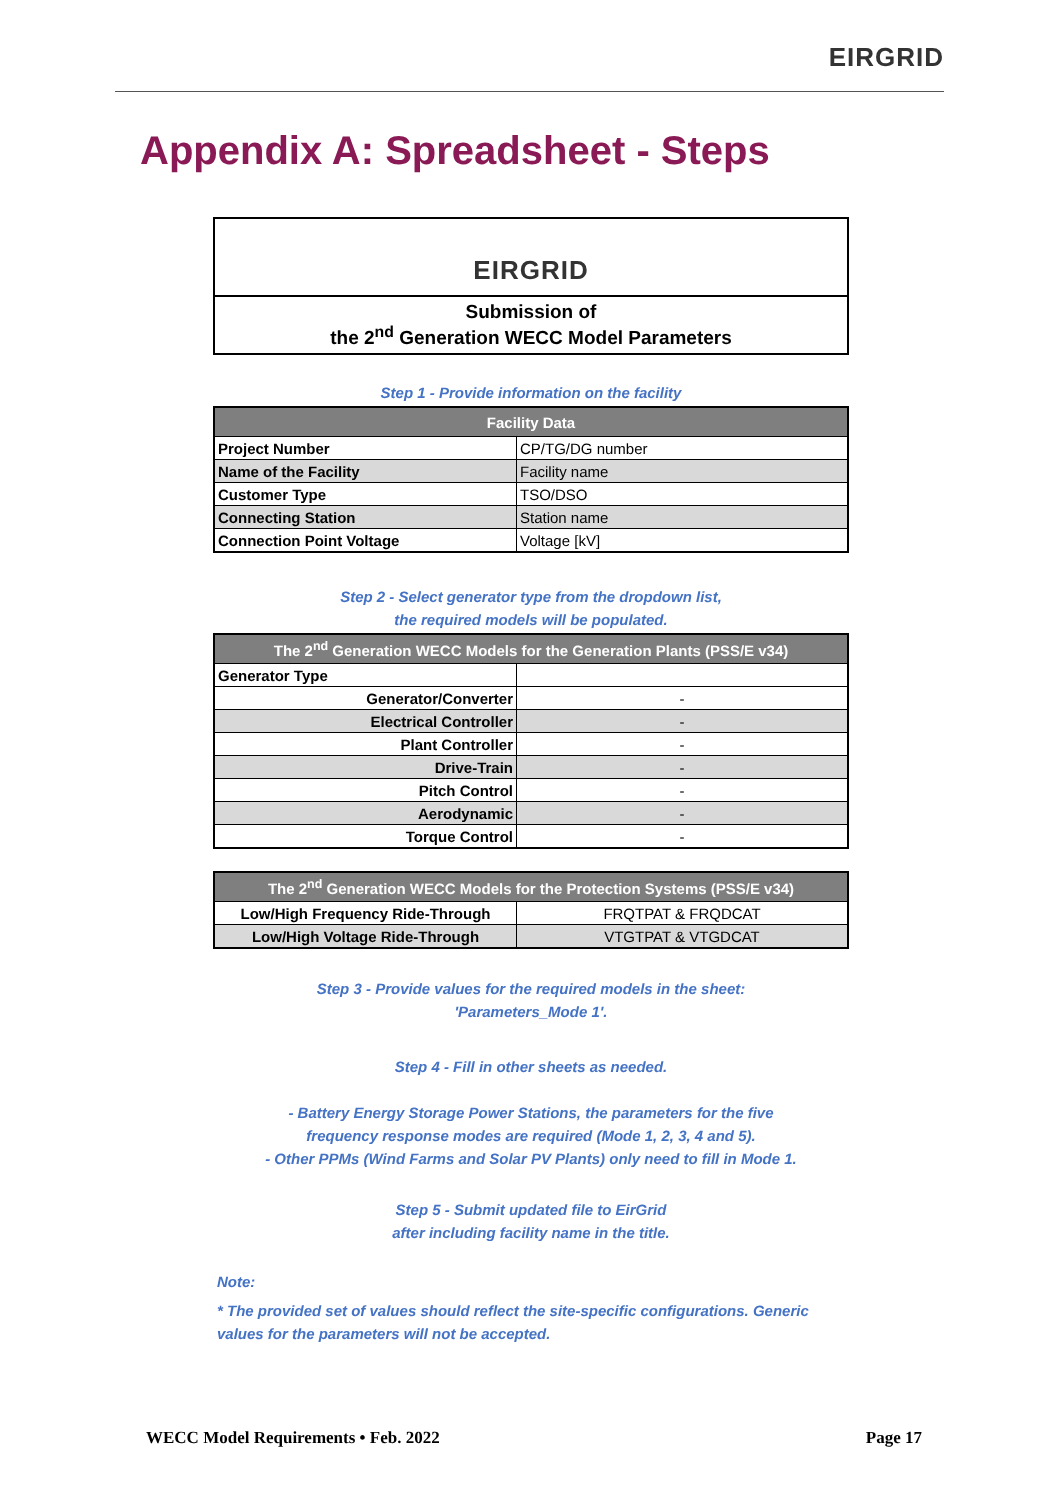EIRGRID
Appendix A: Spreadsheet - Steps
EIRGRID
Submission of
the 2<sup>nd</sup> Generation WECC Model Parameters
Step 1 - Provide information on the facility
| Facility Data | |
| --- | --- |
| Project Number | CP/TG/DG number |
| Name of the Facility | Facility name |
| Customer Type | TSO/DSO |
| Connecting Station | Station name |
| Connection Point Voltage | Voltage [kV] |
Step 2 - Select generator type from the dropdown list,
the required models will be populated.
| The 2<sup>nd</sup> Generation WECC Models for the Generation Plants (PSS/E v34) | |
| --- | --- |
| Generator Type | |
| Generator/Converter | - |
| Electrical Controller | - |
| Plant Controller | - |
| Drive-Train | - |
| Pitch Control | - |
| Aerodynamic | - |
| Torque Control | - |
| The 2<sup>nd</sup> Generation WECC Models for the Protection Systems (PSS/E v34) | |
| --- | --- |
| Low/High Frequency Ride-Through | FRQTPAT & FRQDCAT |
| Low/High Voltage Ride-Through | VTGTPAT & VTGDCAT |
Step 3 - Provide values for the required models in the sheet:
'Parameters_Mode 1'.
Step 4 - Fill in other sheets as needed.
- Battery Energy Storage Power Stations, the parameters for the five
frequency response modes are required (Mode 1, 2, 3, 4 and 5).
- Other PPMs (Wind Farms and Solar PV Plants) only need to fill in Mode 1.
Step 5 - Submit updated file to EirGrid
after including facility name in the title.
Note:
* The provided set of values should reflect the site-specific configurations. Generic
values for the parameters will not be accepted.
WECC Model Requirements • Feb. 2022 Page 17